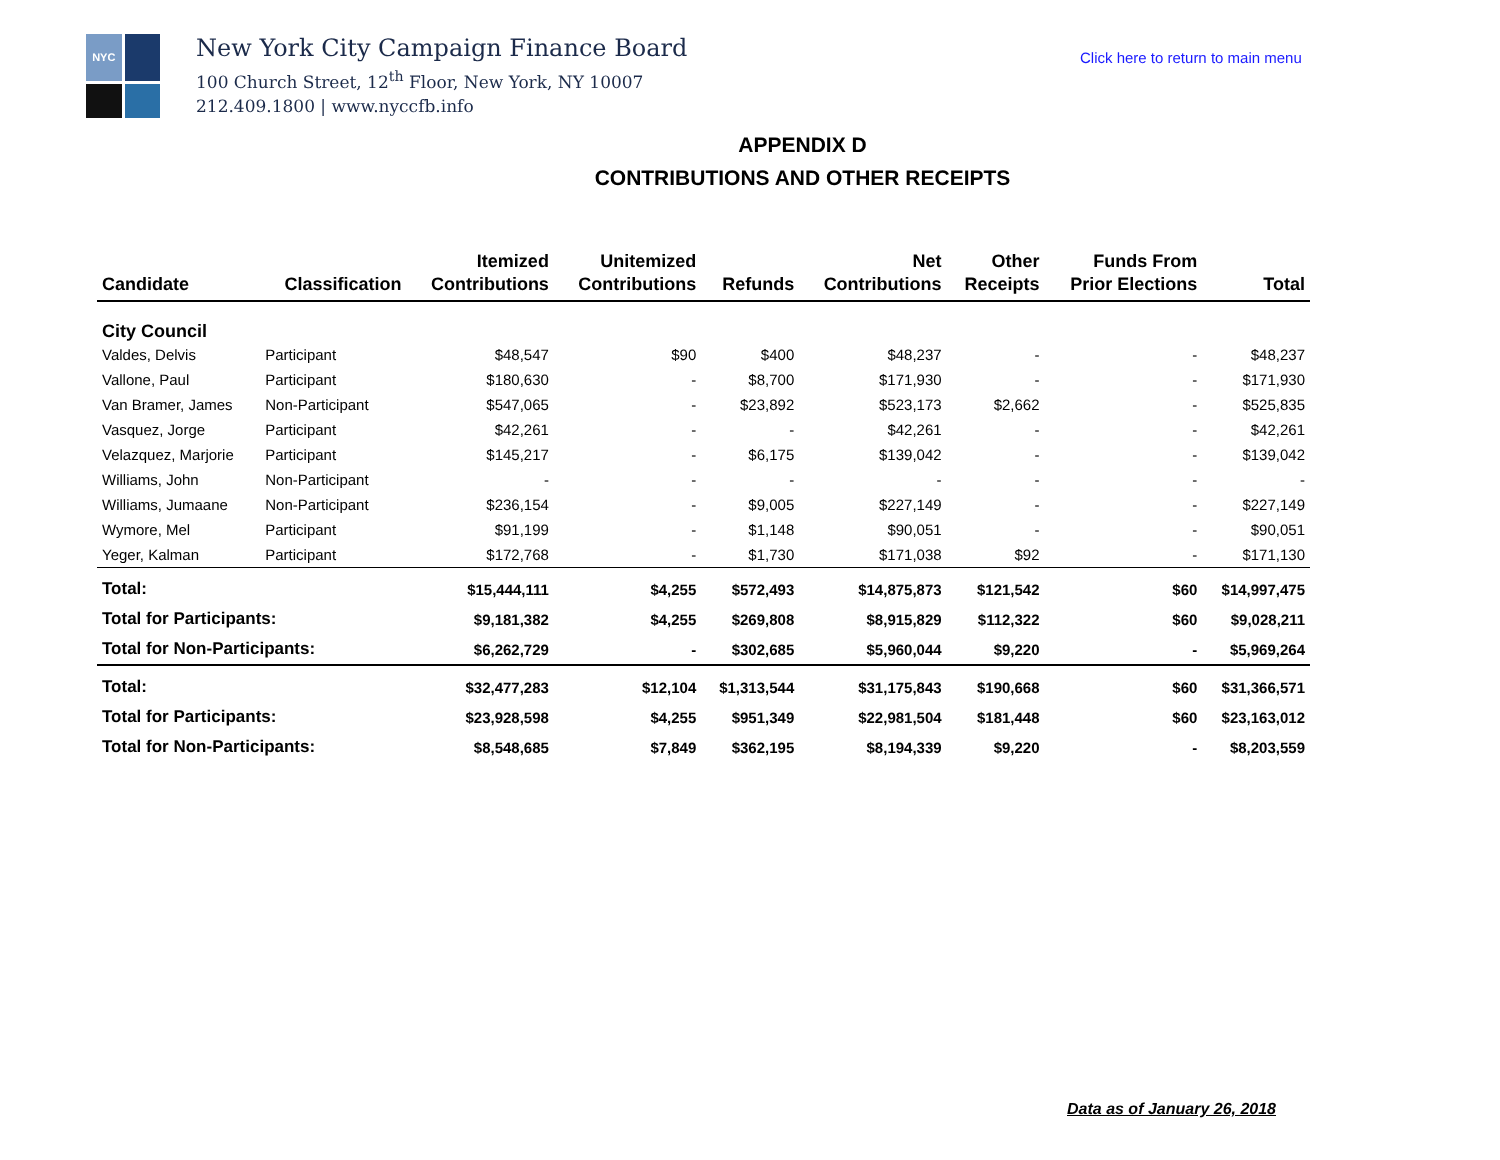NYC
New York City Campaign Finance Board
100 Church Street, 12<sup>th</sup> Floor, New York, NY 10007
212.409.1800 | www.nyccfb.info
Click here to return to main menu
APPENDIX D
CONTRIBUTIONS AND OTHER RECEIPTS
| Candidate | Classification | Itemized Contributions | Unitemized Contributions | Refunds | Net Contributions | Other Receipts | Funds From Prior Elections | Total |
| --- | --- | --- | --- | --- | --- | --- | --- | --- |
| City Council | | | | | | | | |
| Valdes, Delvis | Participant | $48,547 | $90 | $400 | $48,237 | - | - | $48,237 |
| Vallone, Paul | Participant | $180,630 | - | $8,700 | $171,930 | - | - | $171,930 |
| Van Bramer, James | Non-Participant | $547,065 | - | $23,892 | $523,173 | $2,662 | - | $525,835 |
| Vasquez, Jorge | Participant | $42,261 | - | - | $42,261 | - | - | $42,261 |
| Velazquez, Marjorie | Participant | $145,217 | - | $6,175 | $139,042 | - | - | $139,042 |
| Williams, John | Non-Participant | - | - | - | - | - | - | - |
| Williams, Jumaane | Non-Participant | $236,154 | - | $9,005 | $227,149 | - | - | $227,149 |
| Wymore, Mel | Participant | $91,199 | - | $1,148 | $90,051 | - | - | $90,051 |
| Yeger, Kalman | Participant | $172,768 | - | $1,730 | $171,038 | $92 | - | $171,130 |
| Total: | | $15,444,111 | $4,255 | $572,493 | $14,875,873 | $121,542 | $60 | $14,997,475 |
| Total for Participants: | | $9,181,382 | $4,255 | $269,808 | $8,915,829 | $112,322 | $60 | $9,028,211 |
| Total for Non-Participants: | | $6,262,729 | - | $302,685 | $5,960,044 | $9,220 | - | $5,969,264 |
| Total: | | $32,477,283 | $12,104 | $1,313,544 | $31,175,843 | $190,668 | $60 | $31,366,571 |
| Total for Participants: | | $23,928,598 | $4,255 | $951,349 | $22,981,504 | $181,448 | $60 | $23,163,012 |
| Total for Non-Participants: | | $8,548,685 | $7,849 | $362,195 | $8,194,339 | $9,220 | - | $8,203,559 |
Data as of January 26, 2018